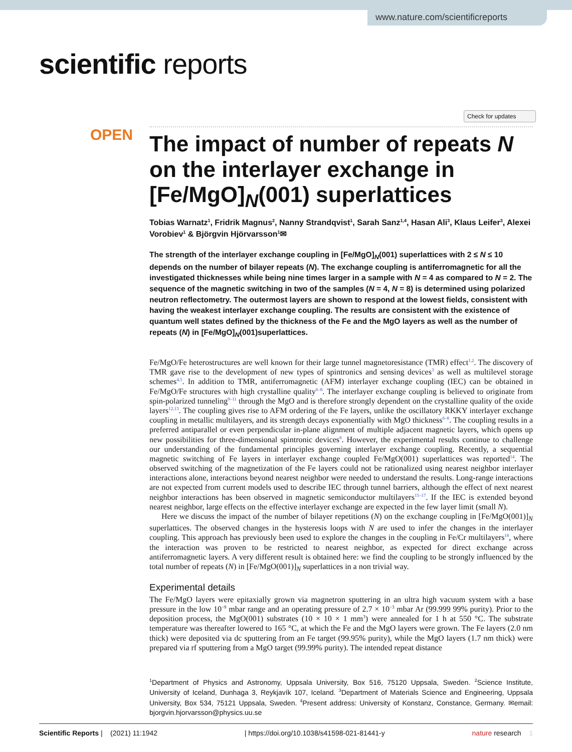www.nature.com/scientificreports
scientific reports
Check for updates
OPEN
The impact of number of repeats N on the interlayer exchange in [Fe/MgO]<sub>N</sub>(001) superlattices
Tobias Warnatz<sup>1</sup>, Fridrik Magnus<sup>2</sup>, Nanny Strandqvist<sup>1</sup>, Sarah Sanz<sup>1,4</sup>, Hasan Ali<sup>3</sup>, Klaus Leifer<sup>3</sup>, Alexei Vorobiev<sup>1</sup> & Björgvin Hjörvarsson<sup>1</sup>✉
The strength of the interlayer exchange coupling in [Fe/MgO]<sub>N</sub>(001) superlattices with 2 ≤ N ≤ 10 depends on the number of bilayer repeats (N). The exchange coupling is antiferromagnetic for all the investigated thicknesses while being nine times larger in a sample with N = 4 as compared to N = 2. The sequence of the magnetic switching in two of the samples (N = 4, N = 8) is determined using polarized neutron reflectometry. The outermost layers are shown to respond at the lowest fields, consistent with having the weakest interlayer exchange coupling. The results are consistent with the existence of quantum well states defined by the thickness of the Fe and the MgO layers as well as the number of repeats (N) in [Fe/MgO]<sub>N</sub>(001)superlattices.
Fe/MgO/Fe heterostructures are well known for their large tunnel magnetoresistance (TMR) effect<sup>1,2</sup>. The discovery of TMR gave rise to the development of new types of spintronics and sensing devices<sup>3</sup> as well as multilevel storage schemes<sup>4,5</sup>. In addition to TMR, antiferromagnetic (AFM) interlayer exchange coupling (IEC) can be obtained in Fe/MgO/Fe structures with high crystalline quality<sup>6–8</sup>. The interlayer exchange coupling is believed to originate from spin-polarized tunneling<sup>9–11</sup> through the MgO and is therefore strongly dependent on the crystalline quality of the oxide layers<sup>12,13</sup>. The coupling gives rise to AFM ordering of the Fe layers, unlike the oscillatory RKKY interlayer exchange coupling in metallic multilayers, and its strength decays exponentially with MgO thickness<sup>6–8</sup>. The coupling results in a preferred antiparallel or even perpendicular in-plane alignment of multiple adjacent magnetic layers, which opens up new possibilities for three-dimensional spintronic devices<sup>8</sup>. However, the experimental results continue to challenge our understanding of the fundamental principles governing interlayer exchange coupling. Recently, a sequential magnetic switching of Fe layers in interlayer exchange coupled Fe/MgO(001) superlattices was reported<sup>14</sup>. The observed switching of the magnetization of the Fe layers could not be rationalized using nearest neighbor interlayer interactions alone, interactions beyond nearest neighbor were needed to understand the results. Long-range interactions are not expected from current models used to describe IEC through tunnel barriers, although the effect of next nearest neighbor interactions has been observed in magnetic semiconductor multilayers<sup>15–17</sup>. If the IEC is extended beyond nearest neighbor, large effects on the effective interlayer exchange are expected in the few layer limit (small N).
Here we discuss the impact of the number of bilayer repetitions (N) on the exchange coupling in [Fe/MgO(001)]<sub>N</sub> superlattices. The observed changes in the hysteresis loops with N are used to infer the changes in the interlayer coupling. This approach has previously been used to explore the changes in the coupling in Fe/Cr multilayers<sup>18</sup>, where the interaction was proven to be restricted to nearest neighbor, as expected for direct exchange across antiferromagnetic layers. A very different result is obtained here: we find the coupling to be strongly influenced by the total number of repeats (N) in [Fe/MgO(001)]<sub>N</sub> superlattices in a non trivial way.
Experimental details
The Fe/MgO layers were epitaxially grown via magnetron sputtering in an ultra high vacuum system with a base pressure in the low 10<sup>−9</sup> mbar range and an operating pressure of 2.7 × 10<sup>−3</sup> mbar Ar (99.999 99% purity). Prior to the deposition process, the MgO(001) substrates (10 × 10 × 1 mm<sup>3</sup>) were annealed for 1 h at 550 °C. The substrate temperature was thereafter lowered to 165 °C, at which the Fe and the MgO layers were grown. The Fe layers (2.0 nm thick) were deposited via dc sputtering from an Fe target (99.95% purity), while the MgO layers (1.7 nm thick) were prepared via rf sputtering from a MgO target (99.99% purity). The intended repeat distance
<sup>1</sup> Department of Physics and Astronomy, Uppsala University, Box 516, 75120 Uppsala, Sweden. <sup>2</sup>Science Institute, University of Iceland, Dunhaga 3, Reykjavík 107, Iceland. <sup>3</sup>Department of Materials Science and Engineering, Uppsala University, Box 534, 75121 Uppsala, Sweden. <sup>4</sup>Present address: University of Konstanz, Constance, Germany. ✉email: bjorgvin.hjorvarsson@physics.uu.se
Scientific Reports | (2021) 11:1942 | https://doi.org/10.1038/s41598-021-81441-y nature research 1